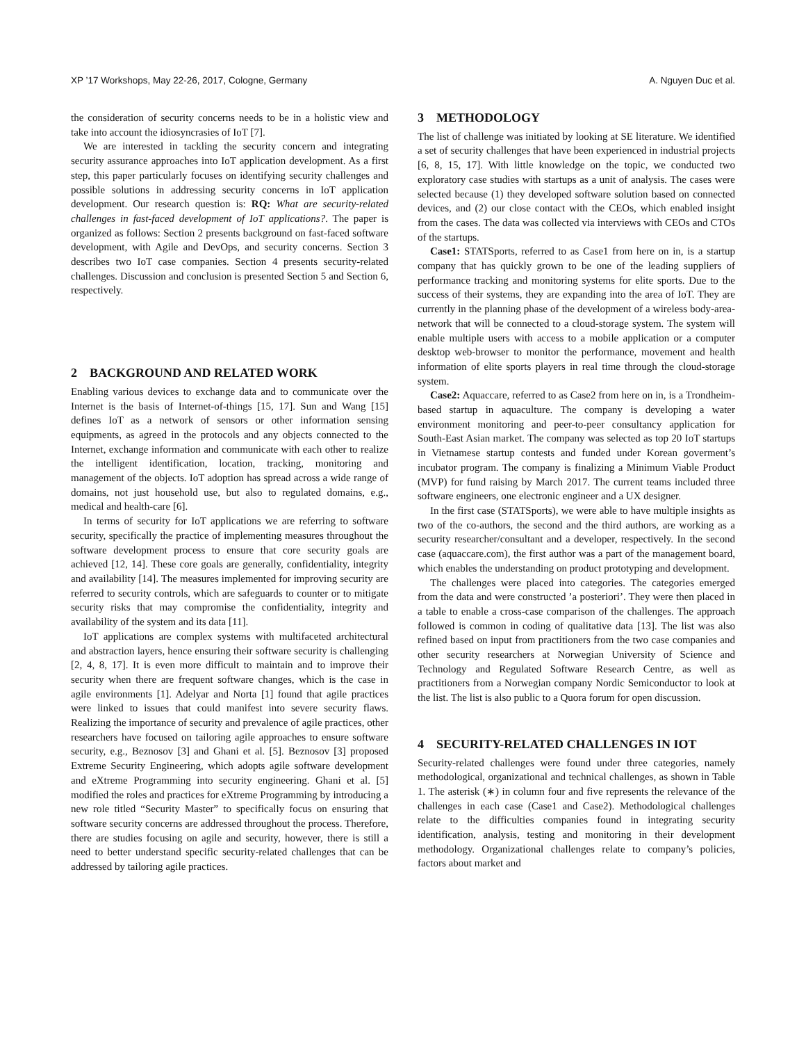XP ’17 Workshops, May 22-26, 2017, Cologne, Germany A. Nguyen Duc et al.
the consideration of security concerns needs to be in a holistic view and take into account the idiosyncrasies of IoT [7].
We are interested in tackling the security concern and integrating security assurance approaches into IoT application development. As a first step, this paper particularly focuses on identifying security challenges and possible solutions in addressing security concerns in IoT application development. Our research question is: RQ: What are security-related challenges in fast-faced development of IoT applications?. The paper is organized as follows: Section 2 presents background on fast-faced software development, with Agile and DevOps, and security concerns. Section 3 describes two IoT case companies. Section 4 presents security-related challenges. Discussion and conclusion is presented Section 5 and Section 6, respectively.
2 BACKGROUND AND RELATED WORK
Enabling various devices to exchange data and to communicate over the Internet is the basis of Internet-of-things [15, 17]. Sun and Wang [15] defines IoT as a network of sensors or other information sensing equipments, as agreed in the protocols and any objects connected to the Internet, exchange information and communicate with each other to realize the intelligent identification, location, tracking, monitoring and management of the objects. IoT adoption has spread across a wide range of domains, not just household use, but also to regulated domains, e.g., medical and health-care [6].
In terms of security for IoT applications we are referring to software security, specifically the practice of implementing measures throughout the software development process to ensure that core security goals are achieved [12, 14]. These core goals are generally, confidentiality, integrity and availability [14]. The measures implemented for improving security are referred to security controls, which are safeguards to counter or to mitigate security risks that may compromise the confidentiality, integrity and availability of the system and its data [11].
IoT applications are complex systems with multifaceted architectural and abstraction layers, hence ensuring their software security is challenging [2, 4, 8, 17]. It is even more difficult to maintain and to improve their security when there are frequent software changes, which is the case in agile environments [1]. Adelyar and Norta [1] found that agile practices were linked to issues that could manifest into severe security flaws. Realizing the importance of security and prevalence of agile practices, other researchers have focused on tailoring agile approaches to ensure software security, e.g., Beznosov [3] and Ghani et al. [5]. Beznosov [3] proposed Extreme Security Engineering, which adopts agile software development and eXtreme Programming into security engineering. Ghani et al. [5] modified the roles and practices for eXtreme Programming by introducing a new role titled “Security Master” to specifically focus on ensuring that software security concerns are addressed throughout the process. Therefore, there are studies focusing on agile and security, however, there is still a need to better understand specific security-related challenges that can be addressed by tailoring agile practices.
3 METHODOLOGY
The list of challenge was initiated by looking at SE literature. We identified a set of security challenges that have been experienced in industrial projects [6, 8, 15, 17]. With little knowledge on the topic, we conducted two exploratory case studies with startups as a unit of analysis. The cases were selected because (1) they developed software solution based on connected devices, and (2) our close contact with the CEOs, which enabled insight from the cases. The data was collected via interviews with CEOs and CTOs of the startups.
Case1: STATSports, referred to as Case1 from here on in, is a startup company that has quickly grown to be one of the leading suppliers of performance tracking and monitoring systems for elite sports. Due to the success of their systems, they are expanding into the area of IoT. They are currently in the planning phase of the development of a wireless body-area-network that will be connected to a cloud-storage system. The system will enable multiple users with access to a mobile application or a computer desktop web-browser to monitor the performance, movement and health information of elite sports players in real time through the cloud-storage system.
Case2: Aquaccare, referred to as Case2 from here on in, is a Trondheim-based startup in aquaculture. The company is developing a water environment monitoring and peer-to-peer consultancy application for South-East Asian market. The company was selected as top 20 IoT startups in Vietnamese startup contests and funded under Korean goverment’s incubator program. The company is finalizing a Minimum Viable Product (MVP) for fund raising by March 2017. The current teams included three software engineers, one electronic engineer and a UX designer.
In the first case (STATSports), we were able to have multiple insights as two of the co-authors, the second and the third authors, are working as a security researcher/consultant and a developer, respectively. In the second case (aquaccare.com), the first author was a part of the management board, which enables the understanding on product prototyping and development.
The challenges were placed into categories. The categories emerged from the data and were constructed ’a posteriori’. They were then placed in a table to enable a cross-case comparison of the challenges. The approach followed is common in coding of qualitative data [13]. The list was also refined based on input from practitioners from the two case companies and other security researchers at Norwegian University of Science and Technology and Regulated Software Research Centre, as well as practitioners from a Norwegian company Nordic Semiconductor to look at the list. The list is also public to a Quora forum for open discussion.
4 SECURITY-RELATED CHALLENGES IN IOT
Security-related challenges were found under three categories, namely methodological, organizational and technical challenges, as shown in Table 1. The asterisk (∗) in column four and five represents the relevance of the challenges in each case (Case1 and Case2). Methodological challenges relate to the difficulties companies found in integrating security identification, analysis, testing and monitoring in their development methodology. Organizational challenges relate to company’s policies, factors about market and